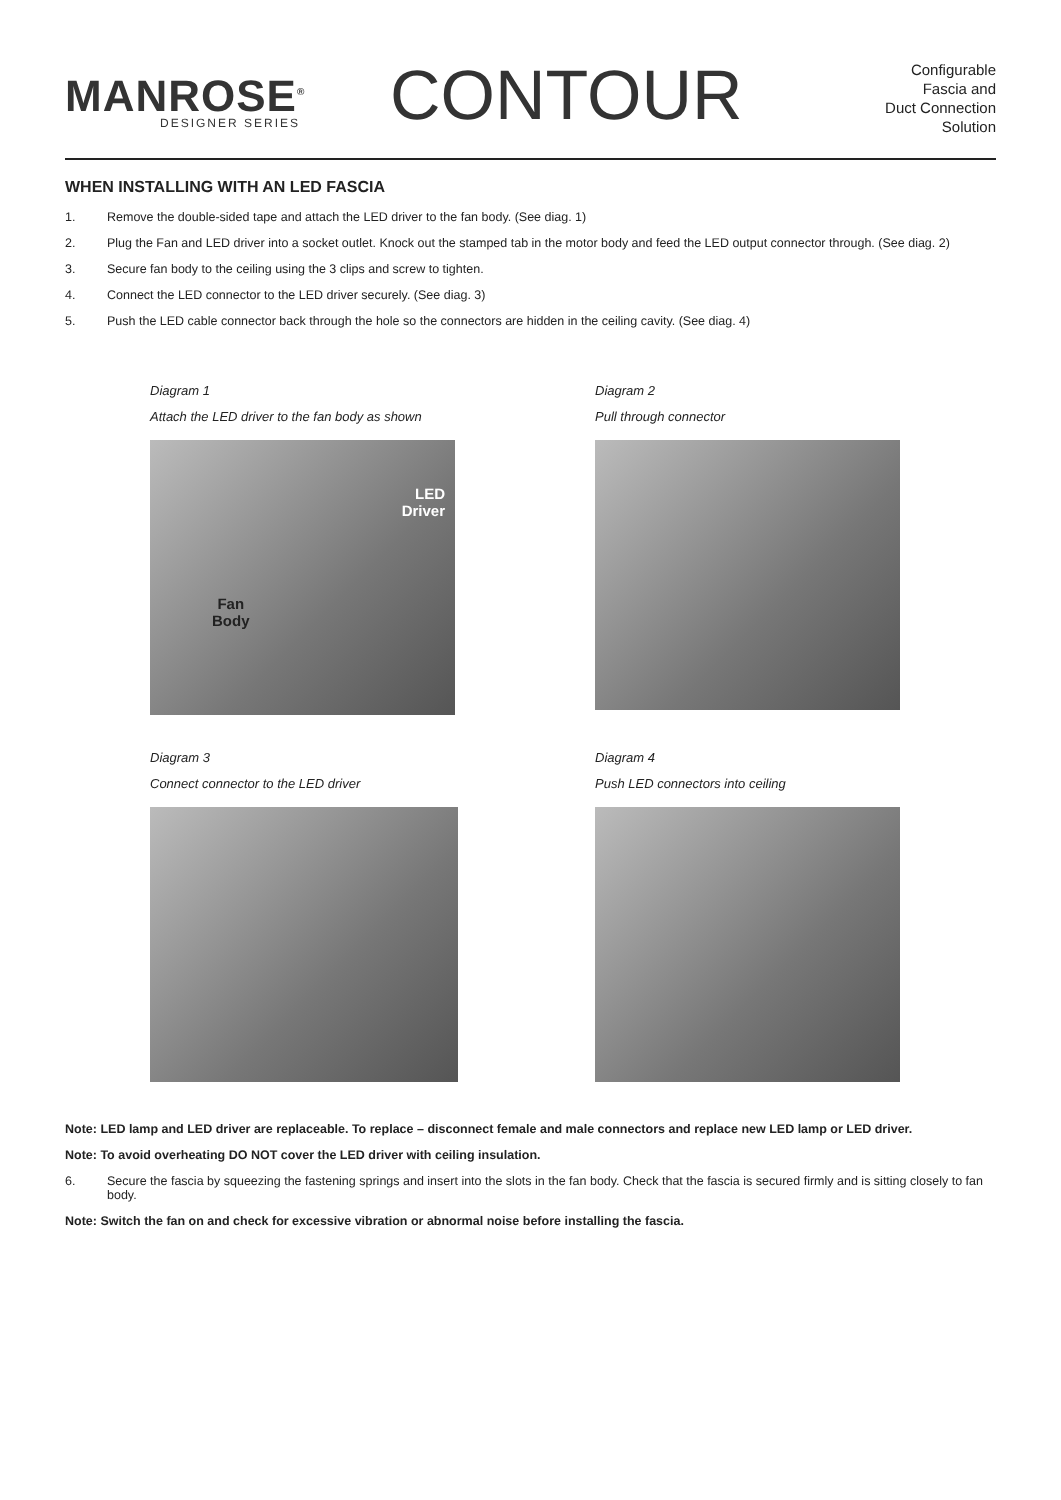MANROSE<sup>®</sup>
DESIGNER SERIES
CONTOUR
Configurable
Fascia and
Duct Connection
Solution
WHEN INSTALLING WITH AN LED FASCIA
1. Remove the double-sided tape and attach the LED driver to the fan body. (See diag. 1)
2. Plug the Fan and LED driver into a socket outlet. Knock out the stamped tab in the motor body and feed the LED output connector through. (See diag. 2)
3. Secure fan body to the ceiling using the 3 clips and screw to tighten.
4. Connect the LED connector to the LED driver securely. (See diag. 3)
5. Push the LED cable connector back through the hole so the connectors are hidden in the ceiling cavity. (See diag. 4)
Diagram 1
Attach the LED driver to the fan body as shown
LED
Driver
Fan
Body
Diagram 2
Pull through connector
Diagram 3
Connect connector to the LED driver
Diagram 4
Push LED connectors into ceiling
Note: LED lamp and LED driver are replaceable. To replace – disconnect female and male connectors and replace new LED lamp or LED driver.
Note: To avoid overheating DO NOT cover the LED driver with ceiling insulation.
6. Secure the fascia by squeezing the fastening springs and insert into the slots in the fan body. Check that the fascia is secured firmly and is sitting closely to fan body.
Note: Switch the fan on and check for excessive vibration or abnormal noise before installing the fascia.